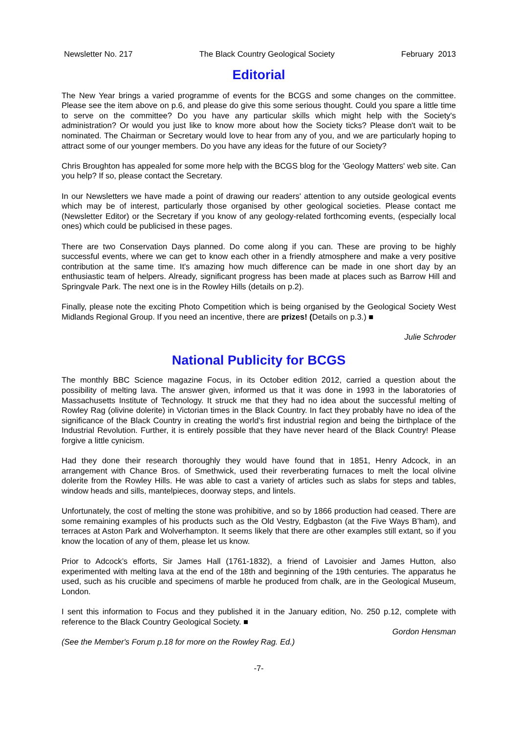Newsletter No. 217 The Black Country Geological Society February 2013
Editorial
The New Year brings a varied programme of events for the BCGS and some changes on the committee. Please see the item above on p.6, and please do give this some serious thought. Could you spare a little time to serve on the committee? Do you have any particular skills which might help with the Society's administration? Or would you just like to know more about how the Society ticks? Please don't wait to be nominated. The Chairman or Secretary would love to hear from any of you, and we are particularly hoping to attract some of our younger members. Do you have any ideas for the future of our Society?
Chris Broughton has appealed for some more help with the BCGS blog for the 'Geology Matters' web site. Can you help? If so, please contact the Secretary.
In our Newsletters we have made a point of drawing our readers' attention to any outside geological events which may be of interest, particularly those organised by other geological societies. Please contact me (Newsletter Editor) or the Secretary if you know of any geology-related forthcoming events, (especially local ones) which could be publicised in these pages.
There are two Conservation Days planned. Do come along if you can. These are proving to be highly successful events, where we can get to know each other in a friendly atmosphere and make a very positive contribution at the same time. It's amazing how much difference can be made in one short day by an enthusiastic team of helpers. Already, significant progress has been made at places such as Barrow Hill and Springvale Park. The next one is in the Rowley Hills (details on p.2).
Finally, please note the exciting Photo Competition which is being organised by the Geological Society West Midlands Regional Group. If you need an incentive, there are prizes! (Details on p.3.) ■
Julie Schroder
National Publicity for BCGS
The monthly BBC Science magazine Focus, in its October edition 2012, carried a question about the possibility of melting lava. The answer given, informed us that it was done in 1993 in the laboratories of Massachusetts Institute of Technology. It struck me that they had no idea about the successful melting of Rowley Rag (olivine dolerite) in Victorian times in the Black Country. In fact they probably have no idea of the significance of the Black Country in creating the world’s first industrial region and being the birthplace of the Industrial Revolution. Further, it is entirely possible that they have never heard of the Black Country! Please forgive a little cynicism.
Had they done their research thoroughly they would have found that in 1851, Henry Adcock, in an arrangement with Chance Bros. of Smethwick, used their reverberating furnaces to melt the local olivine dolerite from the Rowley Hills. He was able to cast a variety of articles such as slabs for steps and tables, window heads and sills, mantelpieces, doorway steps, and lintels.
Unfortunately, the cost of melting the stone was prohibitive, and so by 1866 production had ceased. There are some remaining examples of his products such as the Old Vestry, Edgbaston (at the Five Ways B’ham), and terraces at Aston Park and Wolverhampton. It seems likely that there are other examples still extant, so if you know the location of any of them, please let us know.
Prior to Adcock’s efforts, Sir James Hall (1761-1832), a friend of Lavoisier and James Hutton, also experimented with melting lava at the end of the 18th and beginning of the 19th centuries. The apparatus he used, such as his crucible and specimens of marble he produced from chalk, are in the Geological Museum, London.
I sent this information to Focus and they published it in the January edition, No. 250 p.12, complete with reference to the Black Country Geological Society. ■
Gordon Hensman
(See the Member's Forum p.18 for more on the Rowley Rag. Ed.)
-7-